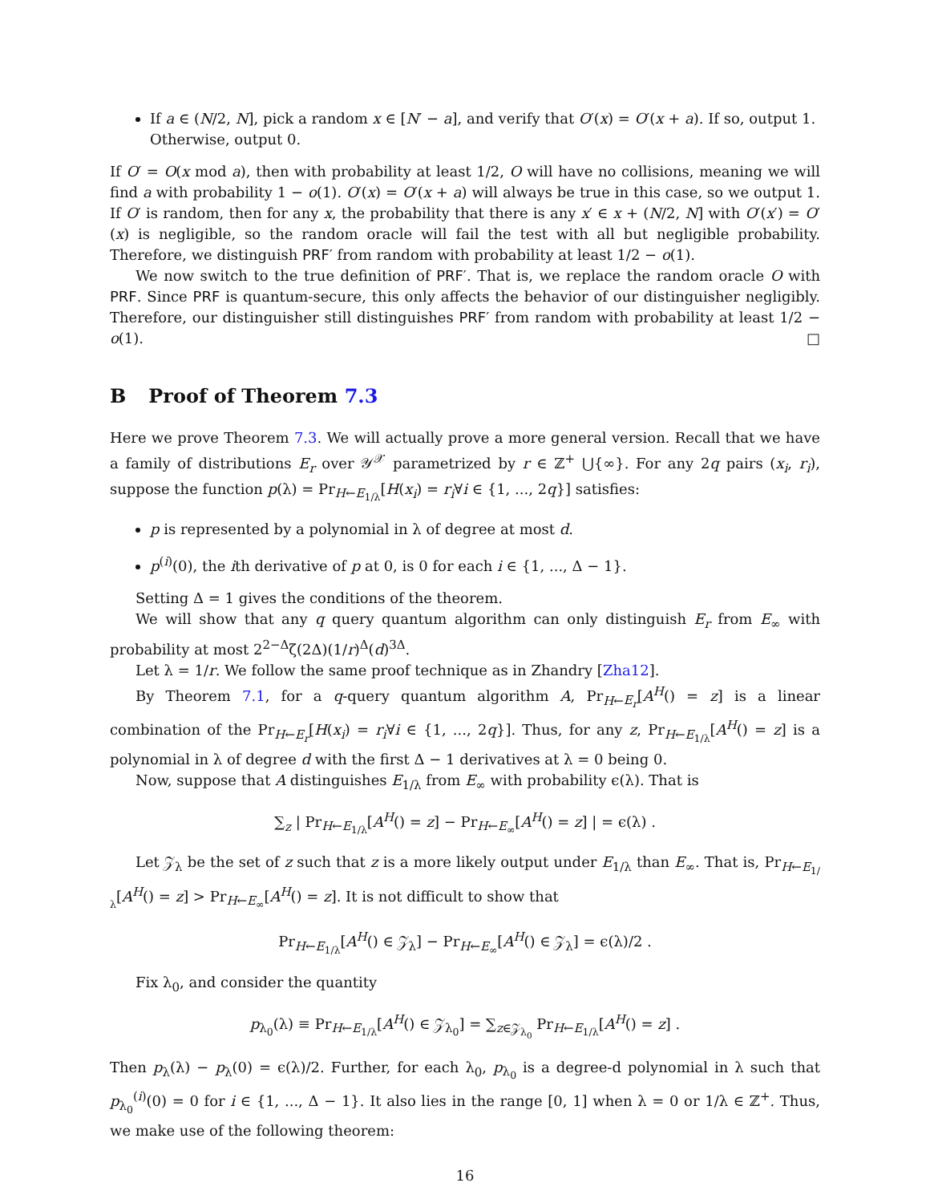If a ∈ (N/2, N], pick a random x ∈ [N′ − a], and verify that O′(x) = O′(x + a). If so, output 1. Otherwise, output 0.
If O′ = O(x mod a), then with probability at least 1/2, O will have no collisions, meaning we will find a with probability 1 − o(1). O′(x) = O′(x + a) will always be true in this case, so we output 1. If O′ is random, then for any x, the probability that there is any x′ ∈ x + (N/2, N] with O′(x′) = O′(x) is negligible, so the random oracle will fail the test with all but negligible probability. Therefore, we distinguish PRF′ from random with probability at least 1/2 − o(1).
We now switch to the true definition of PRF′. That is, we replace the random oracle O with PRF. Since PRF is quantum-secure, this only affects the behavior of our distinguisher negligibly. Therefore, our distinguisher still distinguishes PRF′ from random with probability at least 1/2 − o(1). □
B Proof of Theorem 7.3
Here we prove Theorem 7.3. We will actually prove a more general version. Recall that we have a family of distributions E<sub>r</sub> over 𝒴<sup>𝒳</sup> parametrized by r ∈ ℤ<sup>+</sup> ⋃{∞}. For any 2q pairs (x<sub>i</sub>, r<sub>i</sub>), suppose the function p(λ) = Pr<sub>H←E<sub>1/λ</sub></sub>[H(x<sub>i</sub>) = r<sub>i</sub>∀i ∈ {1, ..., 2q}] satisfies:
p is represented by a polynomial in λ of degree at most d.
p<sup>(i)</sup>(0), the ith derivative of p at 0, is 0 for each i ∈ {1, ..., Δ − 1}.
Setting Δ = 1 gives the conditions of the theorem.
We will show that any q query quantum algorithm can only distinguish E<sub>r</sub> from E<sub>∞</sub> with probability at most 2<sup>2−Δ</sup>ζ(2Δ)(1/r)<sup>Δ</sup>(d)<sup>3Δ</sup>.
Let λ = 1/r. We follow the same proof technique as in Zhandry [Zha12].
By Theorem 7.1, for a q-query quantum algorithm A, Pr<sub>H←E<sub>r</sub></sub>[A<sup>H</sup>() = z] is a linear combination of the Pr<sub>H←E<sub>r</sub></sub>[H(x<sub>i</sub>) = r<sub>i</sub>∀i ∈ {1, ..., 2q}]. Thus, for any z, Pr<sub>H←E<sub>1/λ</sub></sub>[A<sup>H</sup>() = z] is a polynomial in λ of degree d with the first Δ − 1 derivatives at λ = 0 being 0.
Now, suppose that A distinguishes E<sub>1/λ</sub> from E<sub>∞</sub> with probability ϵ(λ). That is
∑<sub>z</sub> | Pr<sub>H←E<sub>1/λ</sub></sub>[A<sup>H</sup>() = z] − Pr<sub>H←E<sub>∞</sub></sub>[A<sup>H</sup>() = z] | = ϵ(λ) .
Let 𝒵<sub>λ</sub> be the set of z such that z is a more likely output under E<sub>1/λ</sub> than E<sub>∞</sub>. That is, Pr<sub>H←E<sub>1/λ</sub></sub>[A<sup>H</sup>() = z] > Pr<sub>H←E<sub>∞</sub></sub>[A<sup>H</sup>() = z]. It is not difficult to show that
Pr<sub>H←E<sub>1/λ</sub></sub>[A<sup>H</sup>() ∈ 𝒵<sub>λ</sub>] − Pr<sub>H←E<sub>∞</sub></sub>[A<sup>H</sup>() ∈ 𝒵<sub>λ</sub>] = ϵ(λ)/2 .
Fix λ<sub>0</sub>, and consider the quantity
p<sub>λ<sub>0</sub></sub>(λ) ≡ Pr<sub>H←E<sub>1/λ</sub></sub>[A<sup>H</sup>() ∈ 𝒵<sub>λ<sub>0</sub></sub>] = ∑<sub>z∈𝒵<sub>λ<sub>0</sub></sub></sub> Pr<sub>H←E<sub>1/λ</sub></sub>[A<sup>H</sup>() = z] .
Then p<sub>λ</sub>(λ) − p<sub>λ</sub>(0) = ϵ(λ)/2. Further, for each λ<sub>0</sub>, p<sub>λ<sub>0</sub></sub> is a degree-d polynomial in λ such that p<sub>λ<sub>0</sub></sub><sup>(i)</sup>(0) = 0 for i ∈ {1, ..., Δ − 1}. It also lies in the range [0, 1] when λ = 0 or 1/λ ∈ ℤ<sup>+</sup>. Thus, we make use of the following theorem:
16